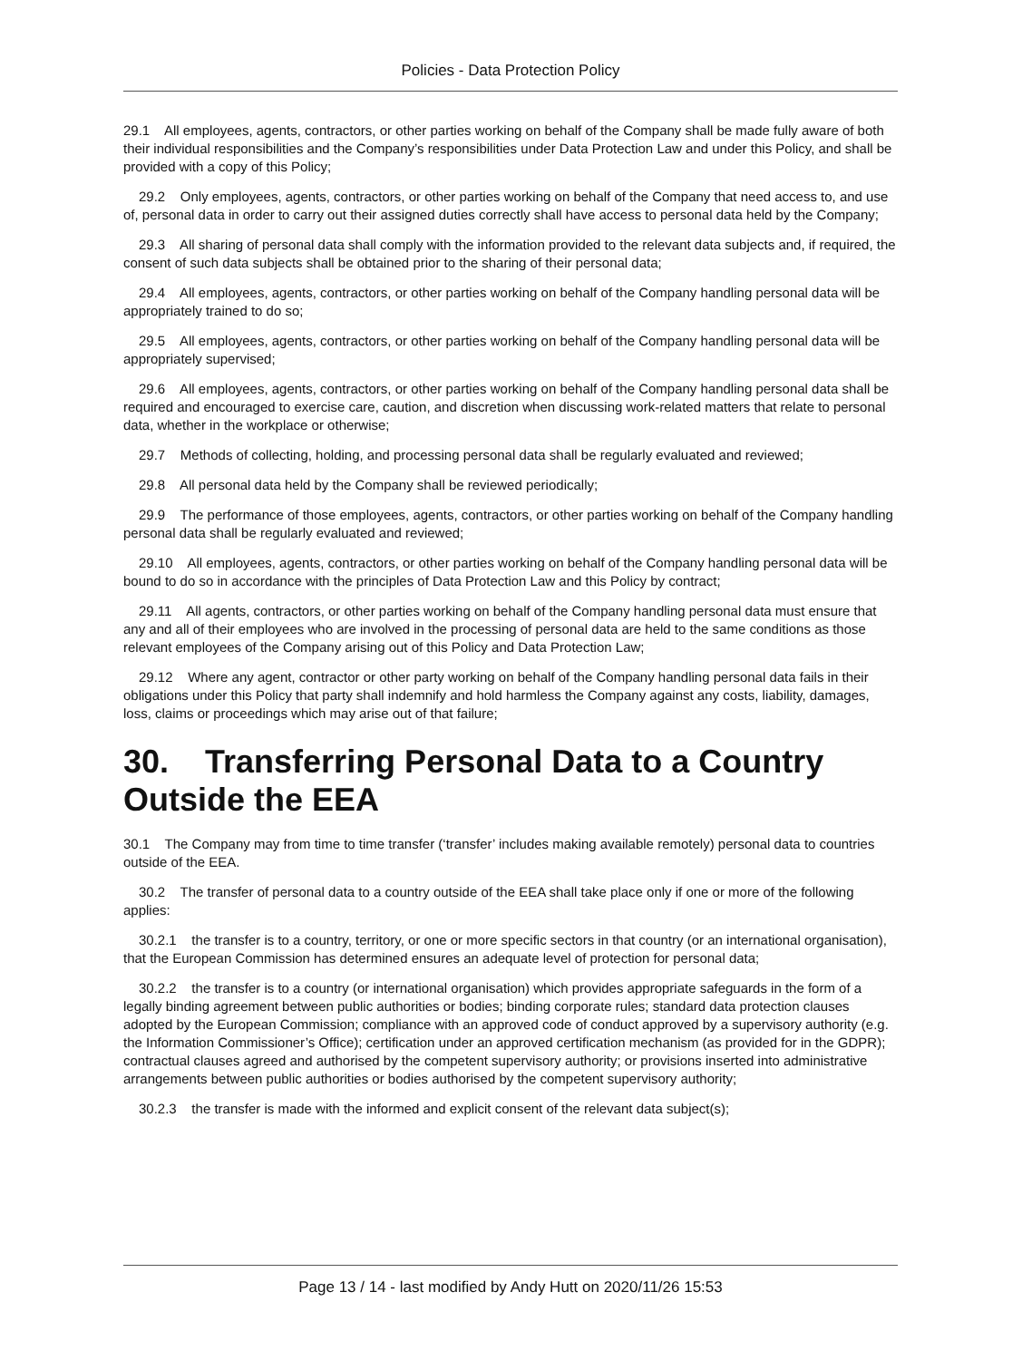Policies - Data Protection Policy
29.1 All employees, agents, contractors, or other parties working on behalf of the Company shall be made fully aware of both their individual responsibilities and the Company’s responsibilities under Data Protection Law and under this Policy, and shall be provided with a copy of this Policy;
29.2 Only employees, agents, contractors, or other parties working on behalf of the Company that need access to, and use of, personal data in order to carry out their assigned duties correctly shall have access to personal data held by the Company;
29.3 All sharing of personal data shall comply with the information provided to the relevant data subjects and, if required, the consent of such data subjects shall be obtained prior to the sharing of their personal data;
29.4 All employees, agents, contractors, or other parties working on behalf of the Company handling personal data will be appropriately trained to do so;
29.5 All employees, agents, contractors, or other parties working on behalf of the Company handling personal data will be appropriately supervised;
29.6 All employees, agents, contractors, or other parties working on behalf of the Company handling personal data shall be required and encouraged to exercise care, caution, and discretion when discussing work-related matters that relate to personal data, whether in the workplace or otherwise;
29.7 Methods of collecting, holding, and processing personal data shall be regularly evaluated and reviewed;
29.8 All personal data held by the Company shall be reviewed periodically;
29.9 The performance of those employees, agents, contractors, or other parties working on behalf of the Company handling personal data shall be regularly evaluated and reviewed;
29.10 All employees, agents, contractors, or other parties working on behalf of the Company handling personal data will be bound to do so in accordance with the principles of Data Protection Law and this Policy by contract;
29.11 All agents, contractors, or other parties working on behalf of the Company handling personal data must ensure that any and all of their employees who are involved in the processing of personal data are held to the same conditions as those relevant employees of the Company arising out of this Policy and Data Protection Law;
29.12 Where any agent, contractor or other party working on behalf of the Company handling personal data fails in their obligations under this Policy that party shall indemnify and hold harmless the Company against any costs, liability, damages, loss, claims or proceedings which may arise out of that failure;
30. Transferring Personal Data to a Country Outside the EEA
30.1 The Company may from time to time transfer (‘transfer’ includes making available remotely) personal data to countries outside of the EEA.
30.2 The transfer of personal data to a country outside of the EEA shall take place only if one or more of the following applies:
30.2.1 the transfer is to a country, territory, or one or more specific sectors in that country (or an international organisation), that the European Commission has determined ensures an adequate level of protection for personal data;
30.2.2 the transfer is to a country (or international organisation) which provides appropriate safeguards in the form of a legally binding agreement between public authorities or bodies; binding corporate rules; standard data protection clauses adopted by the European Commission; compliance with an approved code of conduct approved by a supervisory authority (e.g. the Information Commissioner’s Office); certification under an approved certification mechanism (as provided for in the GDPR); contractual clauses agreed and authorised by the competent supervisory authority; or provisions inserted into administrative arrangements between public authorities or bodies authorised by the competent supervisory authority;
30.2.3 the transfer is made with the informed and explicit consent of the relevant data subject(s);
Page 13 / 14 - last modified by Andy Hutt on 2020/11/26 15:53